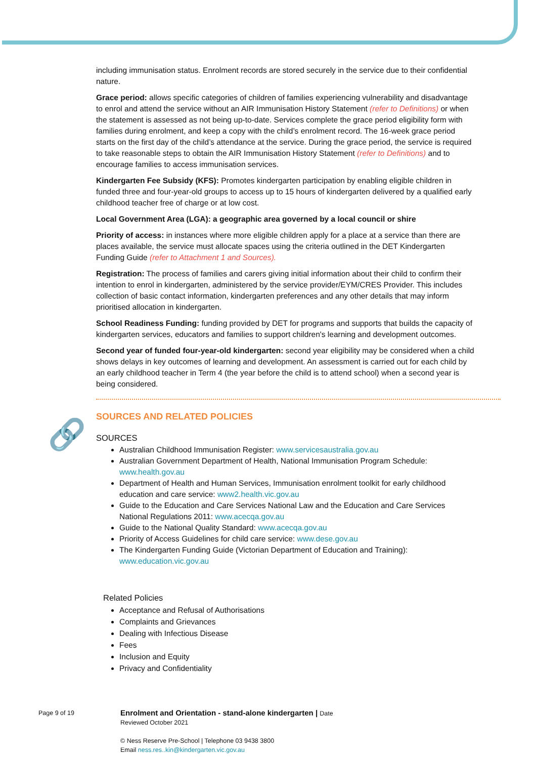🔗
including immunisation status. Enrolment records are stored securely in the service due to their confidential nature.
Grace period: allows specific categories of children of families experiencing vulnerability and disadvantage to enrol and attend the service without an AIR Immunisation History Statement (refer to Definitions) or when the statement is assessed as not being up-to-date. Services complete the grace period eligibility form with families during enrolment, and keep a copy with the child’s enrolment record. The 16-week grace period starts on the first day of the child’s attendance at the service. During the grace period, the service is required to take reasonable steps to obtain the AIR Immunisation History Statement (refer to Definitions) and to encourage families to access immunisation services.
Kindergarten Fee Subsidy (KFS): Promotes kindergarten participation by enabling eligible children in funded three and four-year-old groups to access up to 15 hours of kindergarten delivered by a qualified early childhood teacher free of charge or at low cost.
Local Government Area (LGA): a geographic area governed by a local council or shire
Priority of access: in instances where more eligible children apply for a place at a service than there are places available, the service must allocate spaces using the criteria outlined in the DET Kindergarten Funding Guide (refer to Attachment 1 and Sources).
Registration: The process of families and carers giving initial information about their child to confirm their intention to enrol in kindergarten, administered by the service provider/EYM/CRES Provider. This includes collection of basic contact information, kindergarten preferences and any other details that may inform prioritised allocation in kindergarten.
School Readiness Funding: funding provided by DET for programs and supports that builds the capacity of kindergarten services, educators and families to support children's learning and development outcomes.
Second year of funded four-year-old kindergarten: second year eligibility may be considered when a child shows delays in key outcomes of learning and development. An assessment is carried out for each child by an early childhood teacher in Term 4 (the year before the child is to attend school) when a second year is being considered.
SOURCES AND RELATED POLICIES
SOURCES
Australian Childhood Immunisation Register: www.servicesaustralia.gov.au
Australian Government Department of Health, National Immunisation Program Schedule: www.health.gov.au
Department of Health and Human Services, Immunisation enrolment toolkit for early childhood education and care service: www2.health.vic.gov.au
Guide to the Education and Care Services National Law and the Education and Care Services National Regulations 2011: www.acecqa.gov.au
Guide to the National Quality Standard: www.acecqa.gov.au
Priority of Access Guidelines for child care service: www.dese.gov.au
The Kindergarten Funding Guide (Victorian Department of Education and Training): www.education.vic.gov.au
Related Policies
Acceptance and Refusal of Authorisations
Complaints and Grievances
Dealing with Infectious Disease
Fees
Inclusion and Equity
Privacy and Confidentiality
Page 9 of 19
Enrolment and Orientation - stand-alone kindergarten | Date
Reviewed October 2021
© Ness Reserve Pre-School | Telephone 03 9438 3800
Email ness.res..kin@kindergarten.vic.gov.au